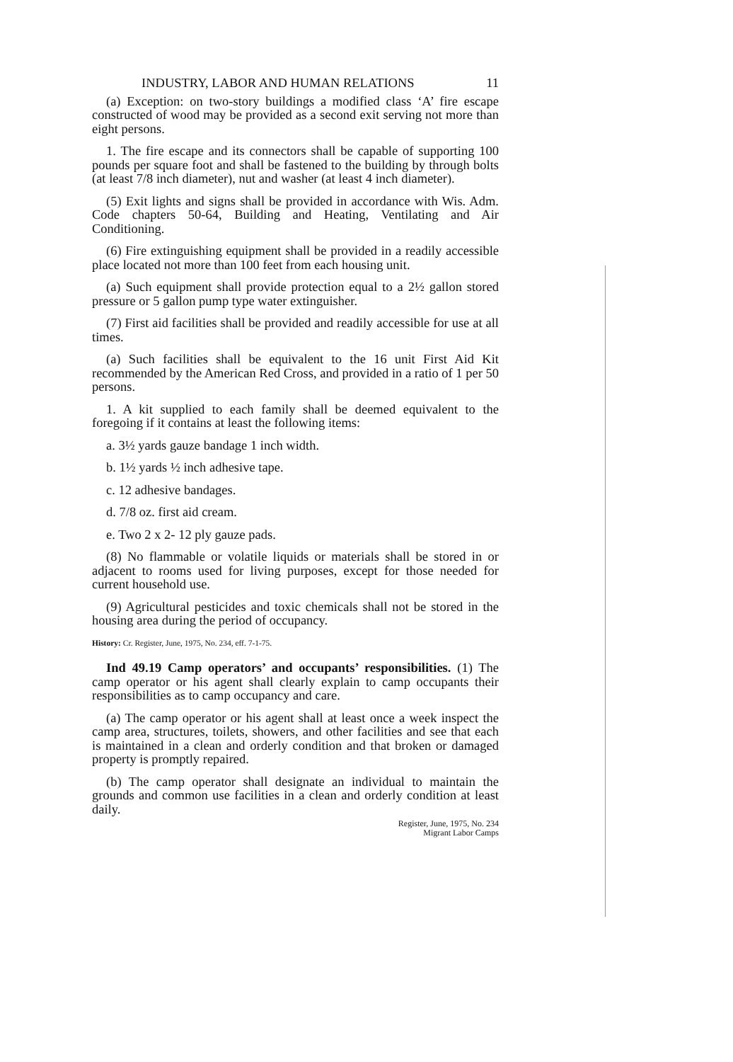INDUSTRY, LABOR AND HUMAN RELATIONS 11
(a) Exception: on two-story buildings a modified class ‘A’ fire escape constructed of wood may be provided as a second exit serving not more than eight persons.
1. The fire escape and its connectors shall be capable of supporting 100 pounds per square foot and shall be fastened to the building by through bolts (at least 7/8 inch diameter), nut and washer (at least 4 inch diameter).
(5) Exit lights and signs shall be provided in accordance with Wis. Adm. Code chapters 50-64, Building and Heating, Ventilating and Air Conditioning.
(6) Fire extinguishing equipment shall be provided in a readily accessible place located not more than 100 feet from each housing unit.
(a) Such equipment shall provide protection equal to a 2½ gallon stored pressure or 5 gallon pump type water extinguisher.
(7) First aid facilities shall be provided and readily accessible for use at all times.
(a) Such facilities shall be equivalent to the 16 unit First Aid Kit recommended by the American Red Cross, and provided in a ratio of 1 per 50 persons.
1. A kit supplied to each family shall be deemed equivalent to the foregoing if it contains at least the following items:
a. 3½ yards gauze bandage 1 inch width.
b. 1½ yards ½ inch adhesive tape.
c. 12 adhesive bandages.
d. 7/8 oz. first aid cream.
e. Two 2 x 2- 12 ply gauze pads.
(8) No flammable or volatile liquids or materials shall be stored in or adjacent to rooms used for living purposes, except for those needed for current household use.
(9) Agricultural pesticides and toxic chemicals shall not be stored in the housing area during the period of occupancy.
History: Cr. Register, June, 1975, No. 234, eff. 7-1-75.
Ind 49.19 Camp operators’ and occupants’ responsibilities. (1) The camp operator or his agent shall clearly explain to camp occupants their responsibilities as to camp occupancy and care.
(a) The camp operator or his agent shall at least once a week inspect the camp area, structures, toilets, showers, and other facilities and see that each is maintained in a clean and orderly condition and that broken or damaged property is promptly repaired.
(b) The camp operator shall designate an individual to maintain the grounds and common use facilities in a clean and orderly condition at least daily.
Register, June, 1975, No. 234
Migrant Labor Camps